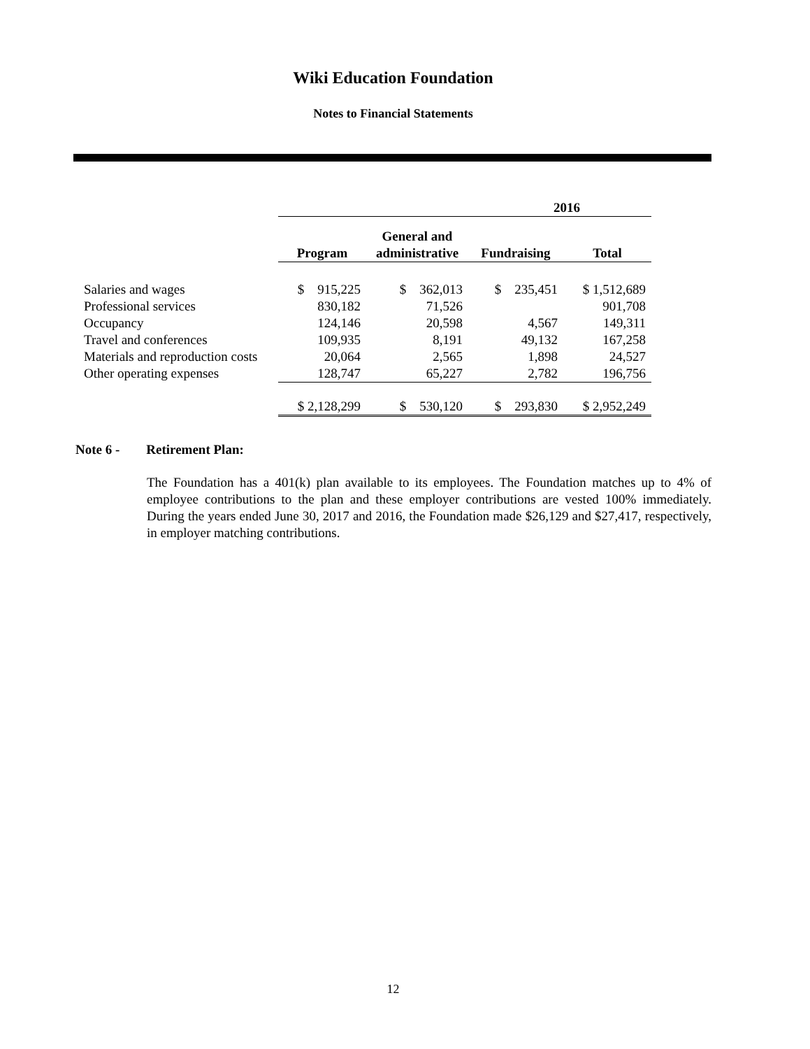Wiki Education Foundation
Notes to Financial Statements
| | 2016 | | | |
| --- | --- | --- | --- | --- |
| | Program | General and administrative | Fundraising | Total |
| Salaries and wages | $ 915,225 | $ 362,013 | $ 235,451 | $ 1,512,689 |
| Professional services | 830,182 | 71,526 | | 901,708 |
| Occupancy | 124,146 | 20,598 | 4,567 | 149,311 |
| Travel and conferences | 109,935 | 8,191 | 49,132 | 167,258 |
| Materials and reproduction costs | 20,064 | 2,565 | 1,898 | 24,527 |
| Other operating expenses | 128,747 | 65,227 | 2,782 | 196,756 |
| | $ 2,128,299 | $ 530,120 | $ 293,830 | $ 2,952,249 |
Note 6 - Retirement Plan:
The Foundation has a 401(k) plan available to its employees. The Foundation matches up to 4% of employee contributions to the plan and these employer contributions are vested 100% immediately. During the years ended June 30, 2017 and 2016, the Foundation made $26,129 and $27,417, respectively, in employer matching contributions.
12